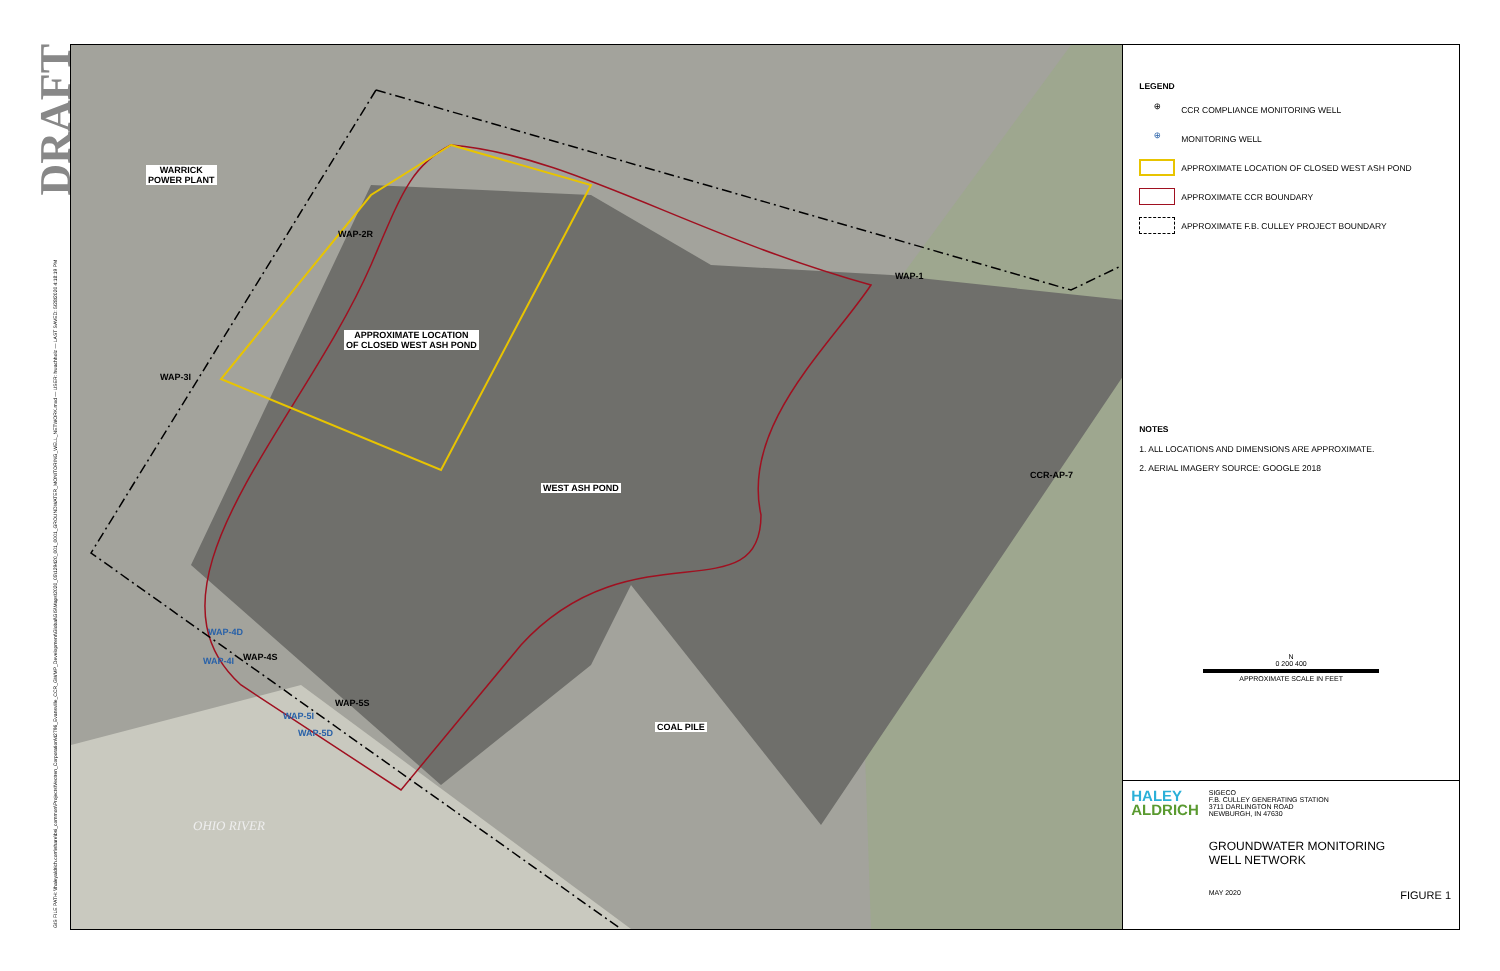DRAFT
WARRICK
POWER PLANT
WAP-2R
APPROXIMATE LOCATION
OF CLOSED WEST ASH POND
WAP-3I
WEST ASH POND
WAP-1
CCR-AP-7
WAP-4D
WAP-4S
WAP-4I
WAP-5S
WAP-5I
WAP-5D
COAL PILE
OHIO RIVER
LEGEND
⊕
CCR COMPLIANCE MONITORING WELL
⊕
MONITORING WELL
APPROXIMATE LOCATION OF CLOSED WEST ASH POND
APPROXIMATE CCR BOUNDARY
APPROXIMATE F.B. CULLEY PROJECT BOUNDARY
NOTES
1. ALL LOCATIONS AND DIMENSIONS ARE APPROXIMATE.
2. AERIAL IMAGERY SOURCE: GOOGLE 2018
N
0 200 400
APPROXIMATE SCALE IN FEET
HALEY
ALDRICH
SIGECO
F.B. CULLEY GENERATING STATION
3711 DARLINGTON ROAD
NEWBURGH, IN 47630
GROUNDWATER MONITORING
WELL NETWORK
MAY 2020 FIGURE 1
GIS FILE PATH: \\haleyaldrich.com\share\bsi_common\Projects\Vectren_Corporation\42796_Evansville_CCR_GWMP_Development\Global\GIS\Maps\2020_05\129420_001_0001_GROUNDWATER_MONITORING_WELL_NETWORK.mxd — USER: hwachholz — LAST SAVED: 5/28/2020 4:18:19 PM